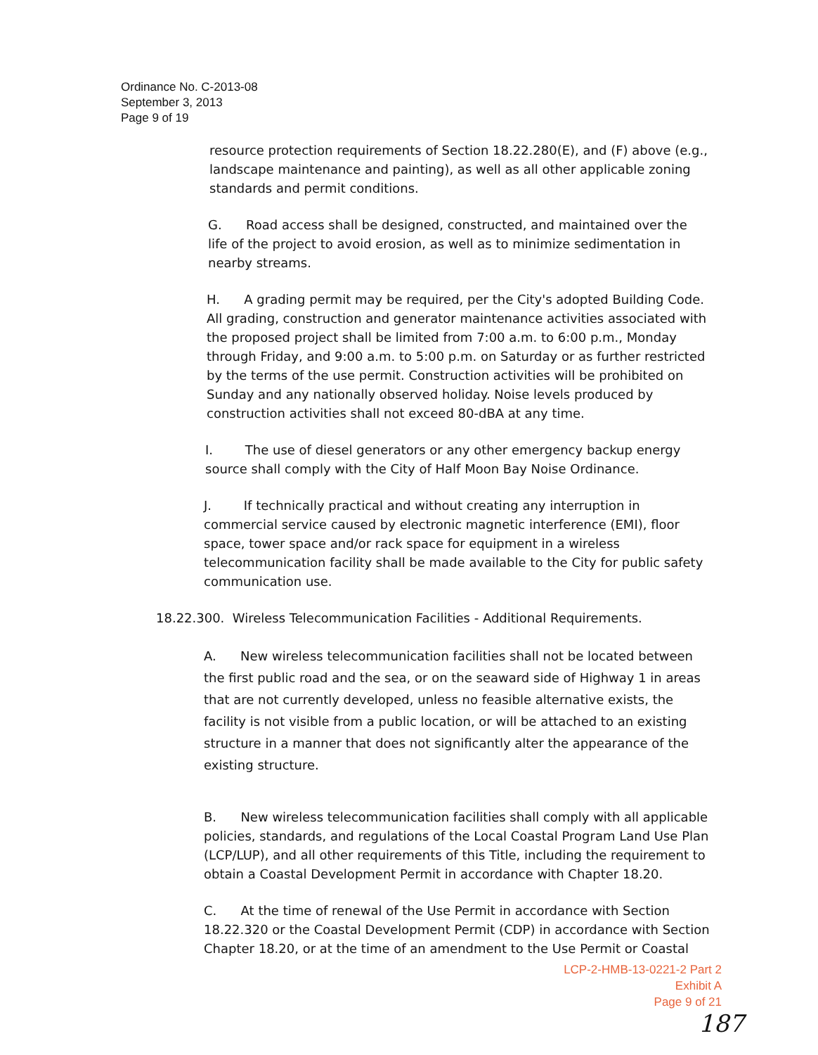Ordinance No. C-2013-08
September 3, 2013
Page 9 of 19
resource protection requirements of Section 18.22.280(E), and (F) above (e.g., landscape maintenance and painting), as well as all other applicable zoning standards and permit conditions.
G. Road access shall be designed, constructed, and maintained over the life of the project to avoid erosion, as well as to minimize sedimentation in nearby streams.
H. A grading permit may be required, per the City's adopted Building Code. All grading, construction and generator maintenance activities associated with the proposed project shall be limited from 7:00 a.m. to 6:00 p.m., Monday through Friday, and 9:00 a.m. to 5:00 p.m. on Saturday or as further restricted by the terms of the use permit. Construction activities will be prohibited on Sunday and any nationally observed holiday. Noise levels produced by construction activities shall not exceed 80-dBA at any time.
I. The use of diesel generators or any other emergency backup energy source shall comply with the City of Half Moon Bay Noise Ordinance.
J. If technically practical and without creating any interruption in commercial service caused by electronic magnetic interference (EMI), floor space, tower space and/or rack space for equipment in a wireless telecommunication facility shall be made available to the City for public safety communication use.
18.22.300. Wireless Telecommunication Facilities - Additional Requirements.
A. New wireless telecommunication facilities shall not be located between the first public road and the sea, or on the seaward side of Highway 1 in areas that are not currently developed, unless no feasible alternative exists, the facility is not visible from a public location, or will be attached to an existing structure in a manner that does not significantly alter the appearance of the existing structure.
B. New wireless telecommunication facilities shall comply with all applicable policies, standards, and regulations of the Local Coastal Program Land Use Plan (LCP/LUP), and all other requirements of this Title, including the requirement to obtain a Coastal Development Permit in accordance with Chapter 18.20.
C. At the time of renewal of the Use Permit in accordance with Section 18.22.320 or the Coastal Development Permit (CDP) in accordance with Section Chapter 18.20, or at the time of an amendment to the Use Permit or Coastal
LCP-2-HMB-13-0221-2 Part 2
Exhibit A
Page 9 of 21
187